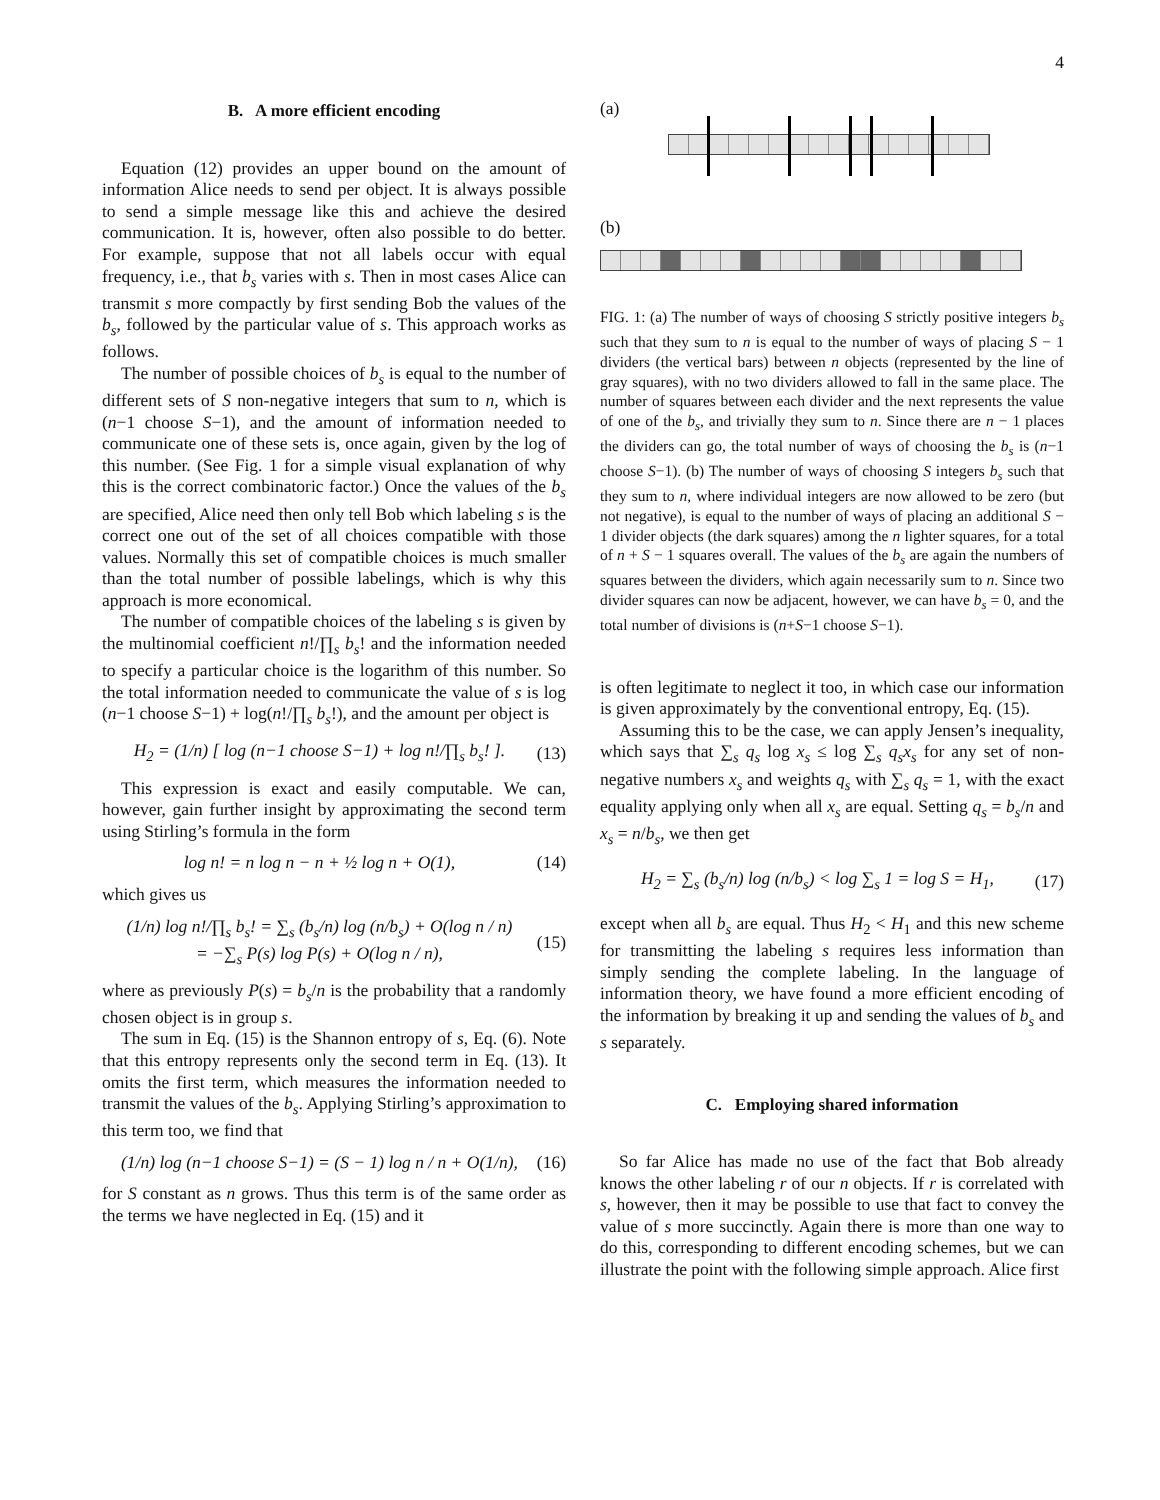4
B. A more efficient encoding
Equation (12) provides an upper bound on the amount of information Alice needs to send per object. It is always possible to send a simple message like this and achieve the desired communication. It is, however, often also possible to do better. For example, suppose that not all labels occur with equal frequency, i.e., that b<sub>s</sub> varies with s. Then in most cases Alice can transmit s more compactly by first sending Bob the values of the b<sub>s</sub>, followed by the particular value of s. This approach works as follows.
The number of possible choices of b<sub>s</sub> is equal to the number of different sets of S non-negative integers that sum to n, which is (n−1 choose S−1), and the amount of information needed to communicate one of these sets is, once again, given by the log of this number. (See Fig. 1 for a simple visual explanation of why this is the correct combinatoric factor.) Once the values of the b<sub>s</sub> are specified, Alice need then only tell Bob which labeling s is the correct one out of the set of all choices compatible with those values. Normally this set of compatible choices is much smaller than the total number of possible labelings, which is why this approach is more economical.
The number of compatible choices of the labeling s is given by the multinomial coefficient n!/∏<sub>s</sub> b<sub>s</sub>! and the information needed to specify a particular choice is the logarithm of this number. So the total information needed to communicate the value of s is log (n−1 choose S−1) + log(n!/∏<sub>s</sub> b<sub>s</sub>!), and the amount per object is
H<sub>2</sub> = (1/n) [ log (n−1 choose S−1) + log n!/∏<sub>s</sub> b<sub>s</sub>! ]. (13)
This expression is exact and easily computable. We can, however, gain further insight by approximating the second term using Stirling’s formula in the form
log n! = n log n − n + ½ log n + O(1), (14)
which gives us
(1/n) log n!/∏<sub>s</sub> b<sub>s</sub>! = ∑<sub>s</sub> (b<sub>s</sub>/n) log (n/b<sub>s</sub>) + O(log n / n)
= −∑<sub>s</sub> P(s) log P(s) + O(log n / n), (15)
where as previously P(s) = b<sub>s</sub>/n is the probability that a randomly chosen object is in group s.
The sum in Eq. (15) is the Shannon entropy of s, Eq. (6). Note that this entropy represents only the second term in Eq. (13). It omits the first term, which measures the information needed to transmit the values of the b<sub>s</sub>. Applying Stirling’s approximation to this term too, we find that
(1/n) log (n−1 choose S−1) = (S − 1) log n / n + O(1/n), (16)
for S constant as n grows. Thus this term is of the same order as the terms we have neglected in Eq. (15) and it
(a)
(b)
FIG. 1: (a) The number of ways of choosing S strictly positive integers b<sub>s</sub> such that they sum to n is equal to the number of ways of placing S − 1 dividers (the vertical bars) between n objects (represented by the line of gray squares), with no two dividers allowed to fall in the same place. The number of squares between each divider and the next represents the value of one of the b<sub>s</sub>, and trivially they sum to n. Since there are n − 1 places the dividers can go, the total number of ways of choosing the b<sub>s</sub> is (n−1 choose S−1). (b) The number of ways of choosing S integers b<sub>s</sub> such that they sum to n, where individual integers are now allowed to be zero (but not negative), is equal to the number of ways of placing an additional S − 1 divider objects (the dark squares) among the n lighter squares, for a total of n + S − 1 squares overall. The values of the b<sub>s</sub> are again the numbers of squares between the dividers, which again necessarily sum to n. Since two divider squares can now be adjacent, however, we can have b<sub>s</sub> = 0, and the total number of divisions is (n+S−1 choose S−1).
is often legitimate to neglect it too, in which case our information is given approximately by the conventional entropy, Eq. (15).
Assuming this to be the case, we can apply Jensen’s inequality, which says that ∑<sub>s</sub> q<sub>s</sub> log x<sub>s</sub> ≤ log ∑<sub>s</sub> q<sub>s</sub>x<sub>s</sub> for any set of non-negative numbers x<sub>s</sub> and weights q<sub>s</sub> with ∑<sub>s</sub> q<sub>s</sub> = 1, with the exact equality applying only when all x<sub>s</sub> are equal. Setting q<sub>s</sub> = b<sub>s</sub>/n and x<sub>s</sub> = n/b<sub>s</sub>, we then get
H<sub>2</sub> = ∑<sub>s</sub> (b<sub>s</sub>/n) log (n/b<sub>s</sub>) < log ∑<sub>s</sub> 1 = log S = H<sub>1</sub>, (17)
except when all b<sub>s</sub> are equal. Thus H<sub>2</sub> < H<sub>1</sub> and this new scheme for transmitting the labeling s requires less information than simply sending the complete labeling. In the language of information theory, we have found a more efficient encoding of the information by breaking it up and sending the values of b<sub>s</sub> and s separately.
C. Employing shared information
So far Alice has made no use of the fact that Bob already knows the other labeling r of our n objects. If r is correlated with s, however, then it may be possible to use that fact to convey the value of s more succinctly. Again there is more than one way to do this, corresponding to different encoding schemes, but we can illustrate the point with the following simple approach. Alice first